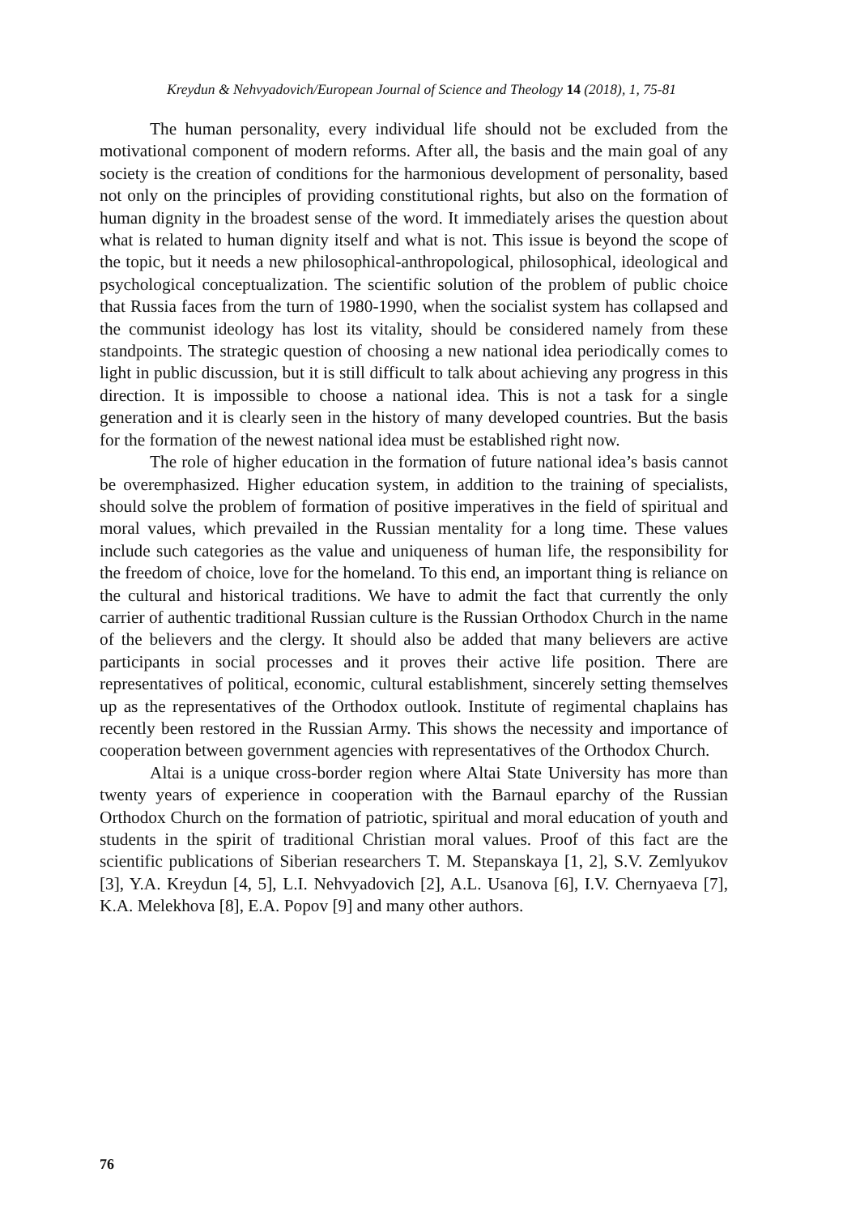Kreydun & Nehvyadovich/European Journal of Science and Theology 14 (2018), 1, 75-81
The human personality, every individual life should not be excluded from the motivational component of modern reforms. After all, the basis and the main goal of any society is the creation of conditions for the harmonious development of personality, based not only on the principles of providing constitutional rights, but also on the formation of human dignity in the broadest sense of the word. It immediately arises the question about what is related to human dignity itself and what is not. This issue is beyond the scope of the topic, but it needs a new philosophical-anthropological, philosophical, ideological and psychological conceptualization. The scientific solution of the problem of public choice that Russia faces from the turn of 1980-1990, when the socialist system has collapsed and the communist ideology has lost its vitality, should be considered namely from these standpoints. The strategic question of choosing a new national idea periodically comes to light in public discussion, but it is still difficult to talk about achieving any progress in this direction. It is impossible to choose a national idea. This is not a task for a single generation and it is clearly seen in the history of many developed countries. But the basis for the formation of the newest national idea must be established right now.
The role of higher education in the formation of future national idea’s basis cannot be overemphasized. Higher education system, in addition to the training of specialists, should solve the problem of formation of positive imperatives in the field of spiritual and moral values, which prevailed in the Russian mentality for a long time. These values include such categories as the value and uniqueness of human life, the responsibility for the freedom of choice, love for the homeland. To this end, an important thing is reliance on the cultural and historical traditions. We have to admit the fact that currently the only carrier of authentic traditional Russian culture is the Russian Orthodox Church in the name of the believers and the clergy. It should also be added that many believers are active participants in social processes and it proves their active life position. There are representatives of political, economic, cultural establishment, sincerely setting themselves up as the representatives of the Orthodox outlook. Institute of regimental chaplains has recently been restored in the Russian Army. This shows the necessity and importance of cooperation between government agencies with representatives of the Orthodox Church.
Altai is a unique cross-border region where Altai State University has more than twenty years of experience in cooperation with the Barnaul eparchy of the Russian Orthodox Church on the formation of patriotic, spiritual and moral education of youth and students in the spirit of traditional Christian moral values. Proof of this fact are the scientific publications of Siberian researchers T. M. Stepanskaya [1, 2], S.V. Zemlyukov [3], Y.A. Kreydun [4, 5], L.I. Nehvyadovich [2], A.L. Usanova [6], I.V. Chernyaeva [7], K.A. Melekhova [8], E.A. Popov [9] and many other authors.
76